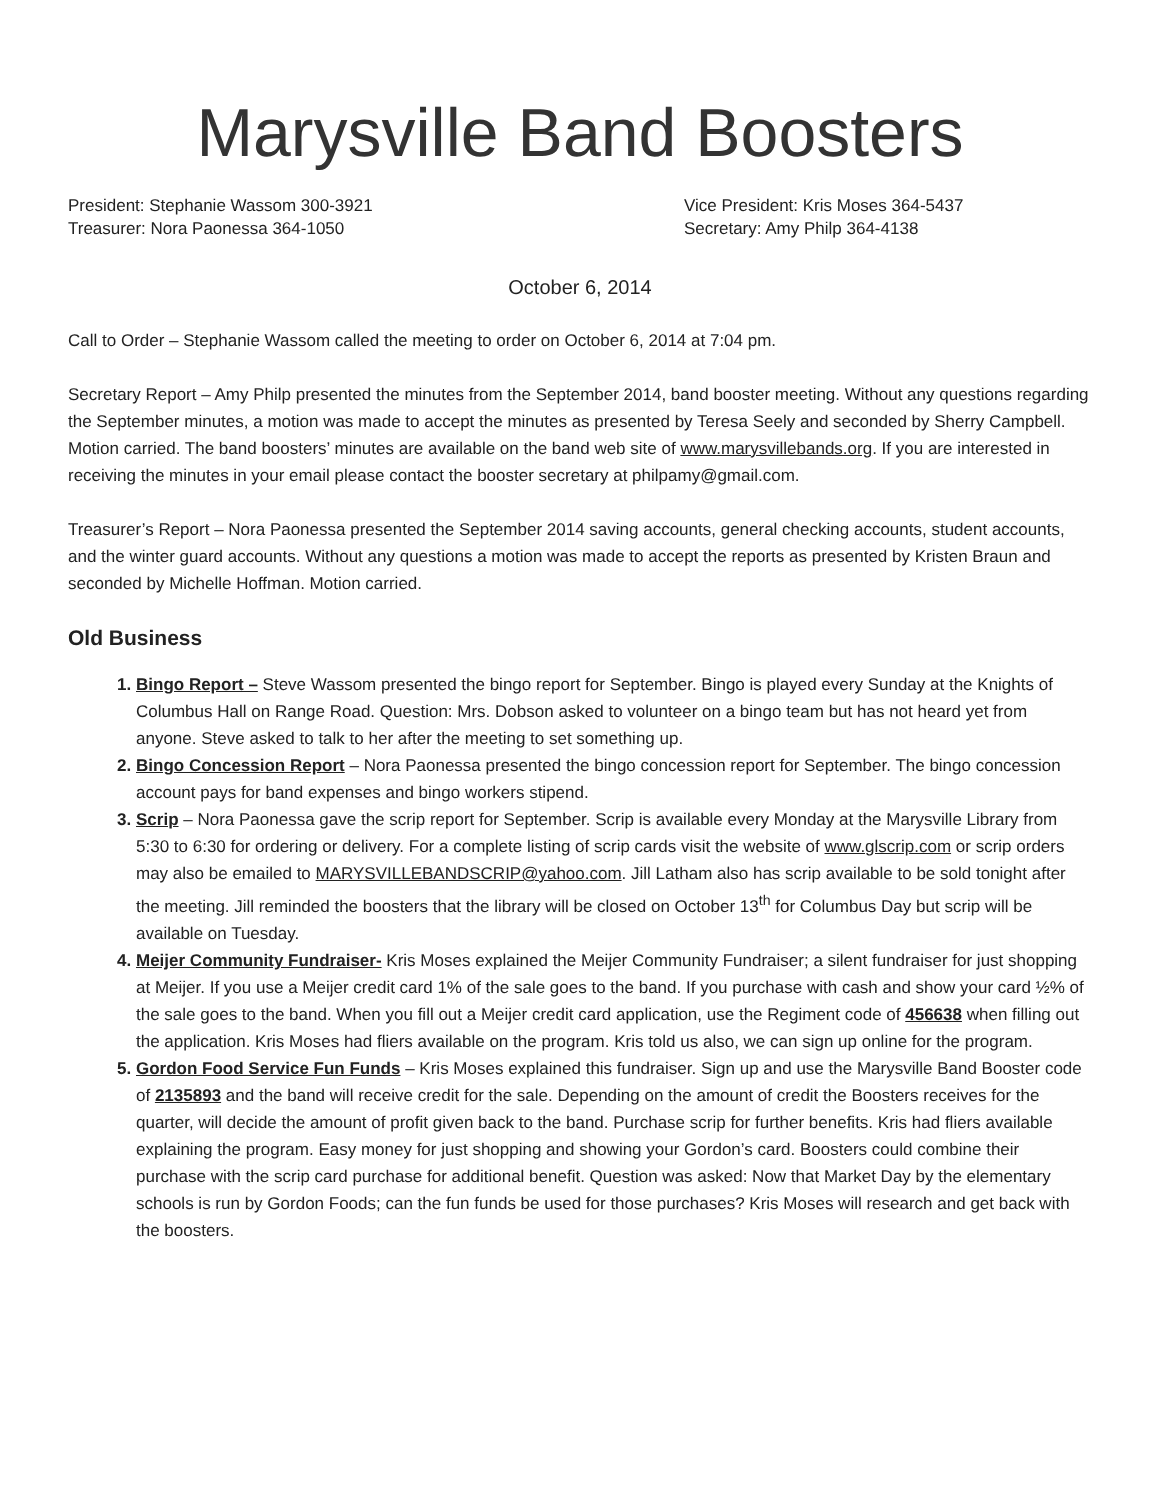Marysville Band Boosters
President: Stephanie Wassom 300-3921
Treasurer: Nora Paonessa 364-1050
Vice President: Kris Moses 364-5437
Secretary: Amy Philp 364-4138
October 6, 2014
Call to Order – Stephanie Wassom called the meeting to order on October 6, 2014 at 7:04 pm.
Secretary Report – Amy Philp presented the minutes from the September 2014, band booster meeting. Without any questions regarding the September minutes, a motion was made to accept the minutes as presented by Teresa Seely and seconded by Sherry Campbell. Motion carried. The band boosters’ minutes are available on the band web site of www.marysvillebands.org. If you are interested in receiving the minutes in your email please contact the booster secretary at philpamy@gmail.com.
Treasurer’s Report – Nora Paonessa presented the September 2014 saving accounts, general checking accounts, student accounts, and the winter guard accounts. Without any questions a motion was made to accept the reports as presented by Kristen Braun and seconded by Michelle Hoffman. Motion carried.
Old Business
Bingo Report – Steve Wassom presented the bingo report for September. Bingo is played every Sunday at the Knights of Columbus Hall on Range Road. Question: Mrs. Dobson asked to volunteer on a bingo team but has not heard yet from anyone. Steve asked to talk to her after the meeting to set something up.
Bingo Concession Report – Nora Paonessa presented the bingo concession report for September. The bingo concession account pays for band expenses and bingo workers stipend.
Scrip – Nora Paonessa gave the scrip report for September. Scrip is available every Monday at the Marysville Library from 5:30 to 6:30 for ordering or delivery. For a complete listing of scrip cards visit the website of www.glscrip.com or scrip orders may also be emailed to MARYSVILLEBANDSCRIP@yahoo.com. Jill Latham also has scrip available to be sold tonight after the meeting. Jill reminded the boosters that the library will be closed on October 13<sup>th</sup> for Columbus Day but scrip will be available on Tuesday.
Meijer Community Fundraiser- Kris Moses explained the Meijer Community Fundraiser; a silent fundraiser for just shopping at Meijer. If you use a Meijer credit card 1% of the sale goes to the band. If you purchase with cash and show your card ½% of the sale goes to the band. When you fill out a Meijer credit card application, use the Regiment code of 456638 when filling out the application. Kris Moses had fliers available on the program. Kris told us also, we can sign up online for the program.
Gordon Food Service Fun Funds – Kris Moses explained this fundraiser. Sign up and use the Marysville Band Booster code of 2135893 and the band will receive credit for the sale. Depending on the amount of credit the Boosters receives for the quarter, will decide the amount of profit given back to the band. Purchase scrip for further benefits. Kris had fliers available explaining the program. Easy money for just shopping and showing your Gordon’s card. Boosters could combine their purchase with the scrip card purchase for additional benefit. Question was asked: Now that Market Day by the elementary schools is run by Gordon Foods; can the fun funds be used for those purchases? Kris Moses will research and get back with the boosters.